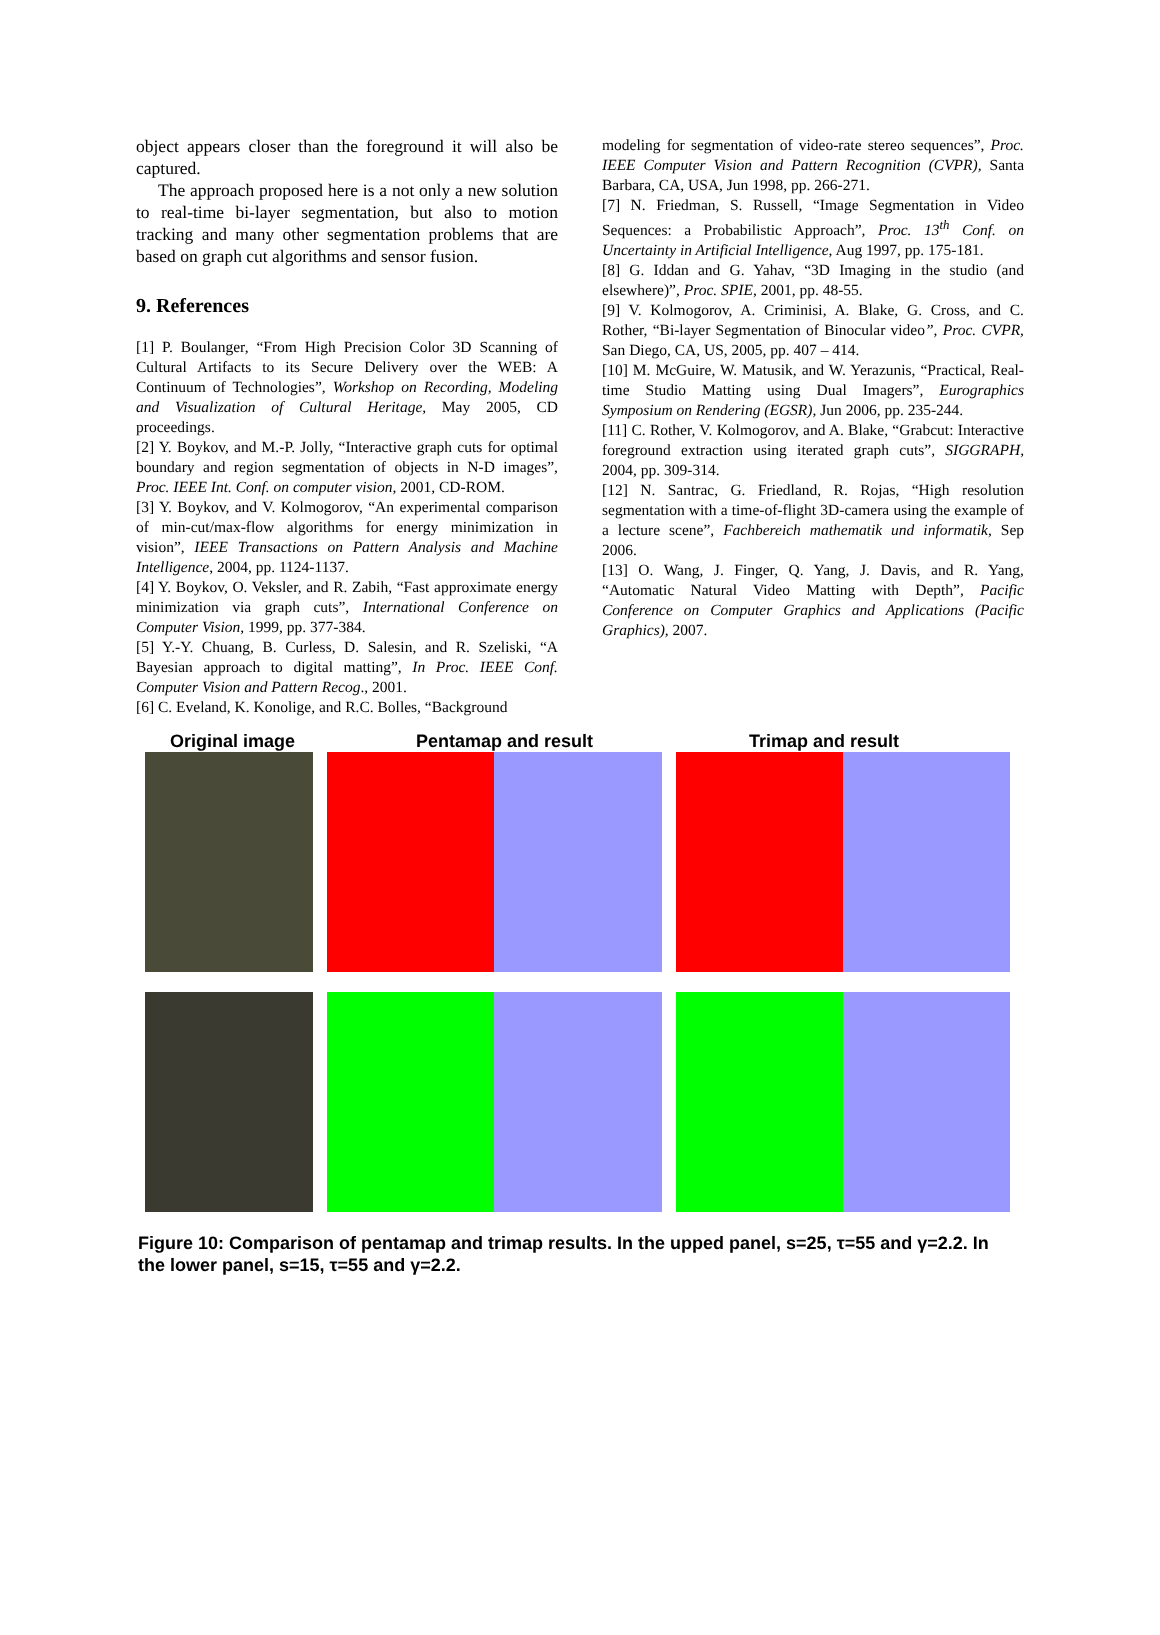object appears closer than the foreground it will also be captured.
The approach proposed here is a not only a new solution to real-time bi-layer segmentation, but also to motion tracking and many other segmentation problems that are based on graph cut algorithms and sensor fusion.
9. References
[1] P. Boulanger, “From High Precision Color 3D Scanning of Cultural Artifacts to its Secure Delivery over the WEB: A Continuum of Technologies”, Workshop on Recording, Modeling and Visualization of Cultural Heritage, May 2005, CD proceedings.
[2] Y. Boykov, and M.-P. Jolly, “Interactive graph cuts for optimal boundary and region segmentation of objects in N-D images”, Proc. IEEE Int. Conf. on computer vision, 2001, CD-ROM.
[3] Y. Boykov, and V. Kolmogorov, “An experimental comparison of min-cut/max-flow algorithms for energy minimization in vision”, IEEE Transactions on Pattern Analysis and Machine Intelligence, 2004, pp. 1124-1137.
[4] Y. Boykov, O. Veksler, and R. Zabih, “Fast approximate energy minimization via graph cuts”, International Conference on Computer Vision, 1999, pp. 377-384.
[5] Y.-Y. Chuang, B. Curless, D. Salesin, and R. Szeliski, “A Bayesian approach to digital matting”, In Proc. IEEE Conf. Computer Vision and Pattern Recog., 2001.
[6] C. Eveland, K. Konolige, and R.C. Bolles, “Background
modeling for segmentation of video-rate stereo sequences”, Proc. IEEE Computer Vision and Pattern Recognition (CVPR), Santa Barbara, CA, USA, Jun 1998, pp. 266-271.
[7] N. Friedman, S. Russell, “Image Segmentation in Video Sequences: a Probabilistic Approach”, Proc. 13<sup>th</sup> Conf. on Uncertainty in Artificial Intelligence, Aug 1997, pp. 175-181.
[8] G. Iddan and G. Yahav, “3D Imaging in the studio (and elsewhere)”, Proc. SPIE, 2001, pp. 48-55.
[9] V. Kolmogorov, A. Criminisi, A. Blake, G. Cross, and C. Rother, “Bi-layer Segmentation of Binocular video”, Proc. CVPR, San Diego, CA, US, 2005, pp. 407 – 414.
[10] M. McGuire, W. Matusik, and W. Yerazunis, “Practical, Real-time Studio Matting using Dual Imagers”, Eurographics Symposium on Rendering (EGSR), Jun 2006, pp. 235-244.
[11] C. Rother, V. Kolmogorov, and A. Blake, “Grabcut: Interactive foreground extraction using iterated graph cuts”, SIGGRAPH, 2004, pp. 309-314.
[12] N. Santrac, G. Friedland, R. Rojas, “High resolution segmentation with a time-of-flight 3D-camera using the example of a lecture scene”, Fachbereich mathematik und informatik, Sep 2006.
[13] O. Wang, J. Finger, Q. Yang, J. Davis, and R. Yang, “Automatic Natural Video Matting with Depth”, Pacific Conference on Computer Graphics and Applications (Pacific Graphics), 2007.
Original image Pentamap and result Trimap and result
Figure 10: Comparison of pentamap and trimap results. In the upped panel, s=25, τ=55 and γ=2.2. In the lower panel, s=15, τ=55 and γ=2.2.